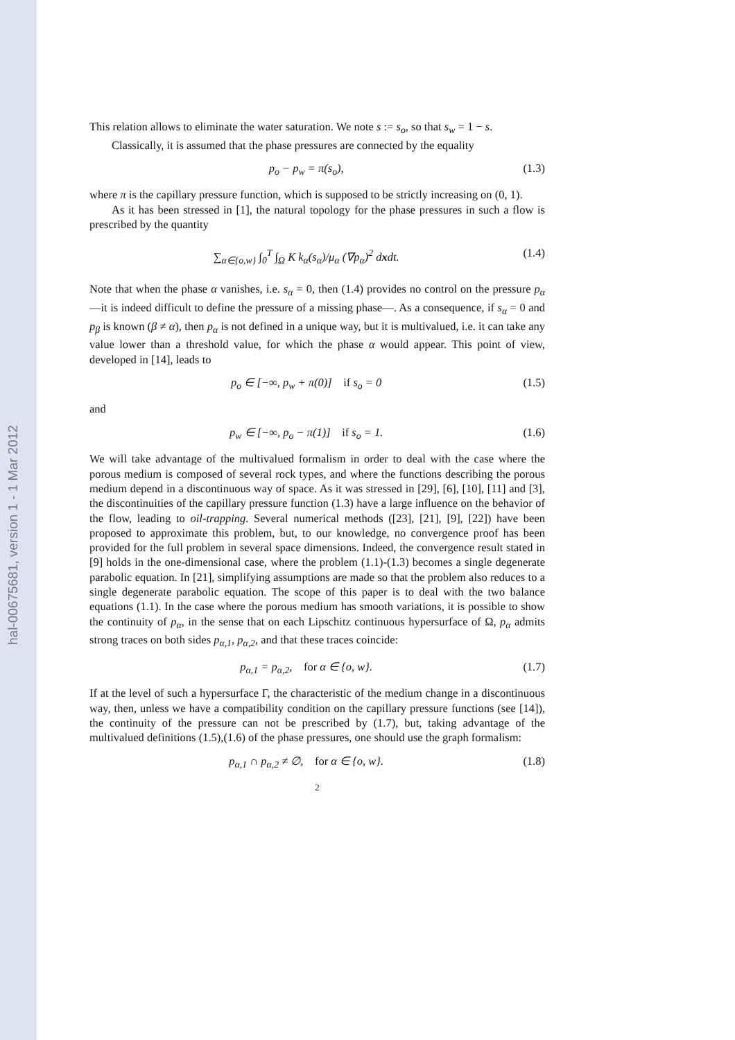hal-00675681, version 1 - 1 Mar 2012
This relation allows to eliminate the water saturation. We note s := s<sub>o</sub>, so that s<sub>w</sub> = 1 − s.
Classically, it is assumed that the phase pressures are connected by the equality
p<sub>o</sub> − p<sub>w</sub> = π(s<sub>o</sub>), (1.3)
where π is the capillary pressure function, which is supposed to be strictly increasing on (0, 1).
As it has been stressed in [1], the natural topology for the phase pressures in such a flow is prescribed by the quantity
∑<sub>α∈{o,w}</sub> ∫<sub>0</sub><sup>T</sup> ∫<sub>Ω</sub> K k<sub>α</sub>(s<sub>α</sub>)/μ<sub>α</sub> (∇p<sub>α</sub>)<sup>2</sup> dxdt. (1.4)
Note that when the phase α vanishes, i.e. s<sub>α</sub> = 0, then (1.4) provides no control on the pressure p<sub>α</sub> —it is indeed difficult to define the pressure of a missing phase—. As a consequence, if s<sub>α</sub> = 0 and p<sub>β</sub> is known (β ≠ α), then p<sub>α</sub> is not defined in a unique way, but it is multivalued, i.e. it can take any value lower than a threshold value, for which the phase α would appear. This point of view, developed in [14], leads to
p<sub>o</sub> ∈ [−∞, p<sub>w</sub> + π(0)] if s<sub>o</sub> = 0 (1.5)
and
p<sub>w</sub> ∈ [−∞, p<sub>o</sub> − π(1)] if s<sub>o</sub> = 1. (1.6)
We will take advantage of the multivalued formalism in order to deal with the case where the porous medium is composed of several rock types, and where the functions describing the porous medium depend in a discontinuous way of space. As it was stressed in [29], [6], [10], [11] and [3], the discontinuities of the capillary pressure function (1.3) have a large influence on the behavior of the flow, leading to oil-trapping. Several numerical methods ([23], [21], [9], [22]) have been proposed to approximate this problem, but, to our knowledge, no convergence proof has been provided for the full problem in several space dimensions. Indeed, the convergence result stated in [9] holds in the one-dimensional case, where the problem (1.1)-(1.3) becomes a single degenerate parabolic equation. In [21], simplifying assumptions are made so that the problem also reduces to a single degenerate parabolic equation. The scope of this paper is to deal with the two balance equations (1.1). In the case where the porous medium has smooth variations, it is possible to show the continuity of p<sub>α</sub>, in the sense that on each Lipschitz continuous hypersurface of Ω, p<sub>α</sub> admits strong traces on both sides p<sub>α,1</sub>, p<sub>α,2</sub>, and that these traces coincide:
p<sub>α,1</sub> = p<sub>α,2</sub>, for α ∈ {o, w}. (1.7)
If at the level of such a hypersurface Γ, the characteristic of the medium change in a discontinuous way, then, unless we have a compatibility condition on the capillary pressure functions (see [14]), the continuity of the pressure can not be prescribed by (1.7), but, taking advantage of the multivalued definitions (1.5),(1.6) of the phase pressures, one should use the graph formalism:
p<sub>α,1</sub> ∩ p<sub>α,2</sub> ≠ ∅, for α ∈ {o, w}. (1.8)
2